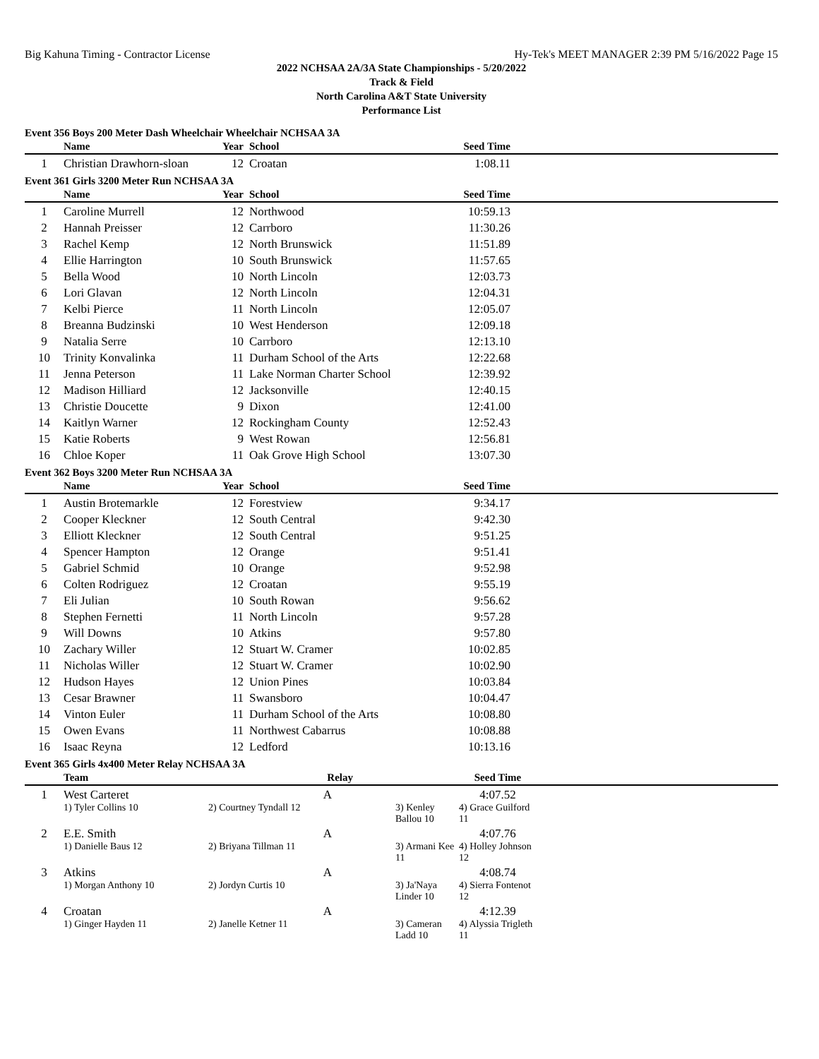Big Kahuna Timing - Contractor License Hy-Tek's MEET MANAGER 2:39 PM 5/16/2022 Page 15
2022 NCHSAA 2A/3A State Championships - 5/20/2022
Track & Field
North Carolina A&T State University
Performance List
Event 356 Boys 200 Meter Dash Wheelchair Wheelchair NCHSAA 3A
| | Name | Year | School | Seed Time | |
| --- | --- | --- | --- | --- | --- |
| 1 | Christian Drawhorn-sloan | 12 | Croatan | 1:08.11 | |
Event 361 Girls 3200 Meter Run NCHSAA 3A
| | Name | Year | School | Seed Time | |
| --- | --- | --- | --- | --- | --- |
| 1 | Caroline Murrell | 12 | Northwood | 10:59.13 | |
| 2 | Hannah Preisser | 12 | Carrboro | 11:30.26 | |
| 3 | Rachel Kemp | 12 | North Brunswick | 11:51.89 | |
| 4 | Ellie Harrington | 10 | South Brunswick | 11:57.65 | |
| 5 | Bella Wood | 10 | North Lincoln | 12:03.73 | |
| 6 | Lori Glavan | 12 | North Lincoln | 12:04.31 | |
| 7 | Kelbi Pierce | 11 | North Lincoln | 12:05.07 | |
| 8 | Breanna Budzinski | 10 | West Henderson | 12:09.18 | |
| 9 | Natalia Serre | 10 | Carrboro | 12:13.10 | |
| 10 | Trinity Konvalinka | 11 | Durham School of the Arts | 12:22.68 | |
| 11 | Jenna Peterson | 11 | Lake Norman Charter School | 12:39.92 | |
| 12 | Madison Hilliard | 12 | Jacksonville | 12:40.15 | |
| 13 | Christie Doucette | 9 | Dixon | 12:41.00 | |
| 14 | Kaitlyn Warner | 12 | Rockingham County | 12:52.43 | |
| 15 | Katie Roberts | 9 | West Rowan | 12:56.81 | |
| 16 | Chloe Koper | 11 | Oak Grove High School | 13:07.30 | |
Event 362 Boys 3200 Meter Run NCHSAA 3A
| | Name | Year | School | Seed Time | |
| --- | --- | --- | --- | --- | --- |
| 1 | Austin Brotemarkle | 12 | Forestview | 9:34.17 | |
| 2 | Cooper Kleckner | 12 | South Central | 9:42.30 | |
| 3 | Elliott Kleckner | 12 | South Central | 9:51.25 | |
| 4 | Spencer Hampton | 12 | Orange | 9:51.41 | |
| 5 | Gabriel Schmid | 10 | Orange | 9:52.98 | |
| 6 | Colten Rodriguez | 12 | Croatan | 9:55.19 | |
| 7 | Eli Julian | 10 | South Rowan | 9:56.62 | |
| 8 | Stephen Fernetti | 11 | North Lincoln | 9:57.28 | |
| 9 | Will Downs | 10 | Atkins | 9:57.80 | |
| 10 | Zachary Willer | 12 | Stuart W. Cramer | 10:02.85 | |
| 11 | Nicholas Willer | 12 | Stuart W. Cramer | 10:02.90 | |
| 12 | Hudson Hayes | 12 | Union Pines | 10:03.84 | |
| 13 | Cesar Brawner | 11 | Swansboro | 10:04.47 | |
| 14 | Vinton Euler | 11 | Durham School of the Arts | 10:08.80 | |
| 15 | Owen Evans | 11 | Northwest Cabarrus | 10:08.88 | |
| 16 | Isaac Reyna | 12 | Ledford | 10:13.16 | |
Event 365 Girls 4x400 Meter Relay NCHSAA 3A
| | Team | Relay | | Seed Time | |
| --- | --- | --- | --- | --- | --- |
| 1 | West Carteret | A | | 4:07.52 | |
| | 1) Tyler Collins 10 | 2) Courtney Tyndall 12 | 3) Kenley Ballou 10 | 4) Grace Guilford 11 | |
| 2 | E.E. Smith | A | | 4:07.76 | |
| | 1) Danielle Baus 12 | 2) Briyana Tillman 11 | 3) Armani Kee 11 | 4) Holley Johnson 12 | |
| 3 | Atkins | A | | 4:08.74 | |
| | 1) Morgan Anthony 10 | 2) Jordyn Curtis 10 | 3) Ja'Naya Linder 10 | 4) Sierra Fontenot 12 | |
| 4 | Croatan | A | | 4:12.39 | |
| | 1) Ginger Hayden 11 | 2) Janelle Ketner 11 | 3) Cameran Ladd 10 | 4) Alyssia Trigleth 11 | |